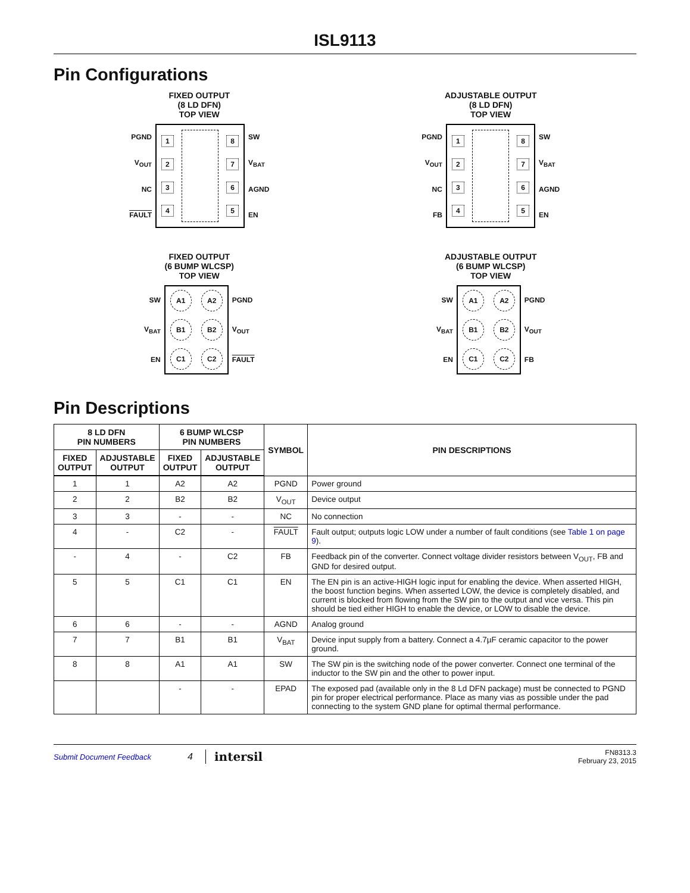ISL9113
Pin Configurations
FIXED OUTPUT
(8 LD DFN)
TOP VIEW
PGND
V<sub>OUT</sub>
NC
FAULT
1234 8765
SW
V<sub>BAT</sub>
AGND
EN
ADJUSTABLE OUTPUT
(8 LD DFN)
TOP VIEW
PGND
V<sub>OUT</sub>
NC
FB
1234 8765
SW
V<sub>BAT</sub>
AGND
EN
FIXED OUTPUT
(6 BUMP WLCSP)
TOP VIEW
SW
V<sub>BAT</sub>
EN
A1 A2 B1 B2 C1 C2
PGND
V<sub>OUT</sub>
FAULT
ADJUSTABLE OUTPUT
(6 BUMP WLCSP)
TOP VIEW
SW
V<sub>BAT</sub>
EN
A1 A2 B1 B2 C1 C2
PGND
V<sub>OUT</sub>
FB
Pin Descriptions
| 8 LD DFN PIN NUMBERS | | 6 BUMP WLCSP PIN NUMBERS | | SYMBOL | PIN DESCRIPTIONS |
| --- | --- | --- | --- | --- | --- |
| FIXED OUTPUT | ADJUSTABLE OUTPUT | FIXED OUTPUT | ADJUSTABLE OUTPUT | | |
| 1 | 1 | A2 | A2 | PGND | Power ground |
| 2 | 2 | B2 | B2 | V<sub>OUT</sub> | Device output |
| 3 | 3 | - | - | NC | No connection |
| 4 | - | C2 | - | FAULT | Fault output; outputs logic LOW under a number of fault conditions (see Table 1 on page 9 ). |
| - | 4 | - | C2 | FB | Feedback pin of the converter. Connect voltage divider resistors between V<sub>OUT</sub>, FB and GND for desired output. |
| 5 | 5 | C1 | C1 | EN | The EN pin is an active-HIGH logic input for enabling the device. When asserted HIGH, the boost function begins. When asserted LOW, the device is completely disabled, and current is blocked from flowing from the SW pin to the output and vice versa. This pin should be tied either HIGH to enable the device, or LOW to disable the device. |
| 6 | 6 | - | - | AGND | Analog ground |
| 7 | 7 | B1 | B1 | V<sub>BAT</sub> | Device input supply from a battery. Connect a 4.7µF ceramic capacitor to the power ground. |
| 8 | 8 | A1 | A1 | SW | The SW pin is the switching node of the power converter. Connect one terminal of the inductor to the SW pin and the other to power input. |
| | | - | - | EPAD | The exposed pad (available only in the 8 Ld DFN package) must be connected to PGND pin for proper electrical performance. Place as many vias as possible under the pad connecting to the system GND plane for optimal thermal performance. |
Submit Document Feedback 4 intersil FN8313.3
February 23, 2015